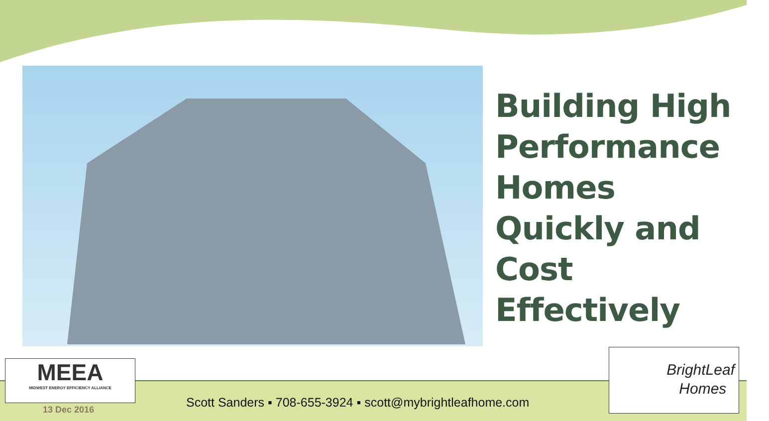Building High
Performance
Homes
Quickly and
Cost
Effectively
MEEA
MIDWEST ENERGY EFFICIENCY ALLIANCE
13 Dec 2016
Scott Sanders ▪ 708-655-3924 ▪ scott@mybrightleafhome.com
BrightLeaf
Homes